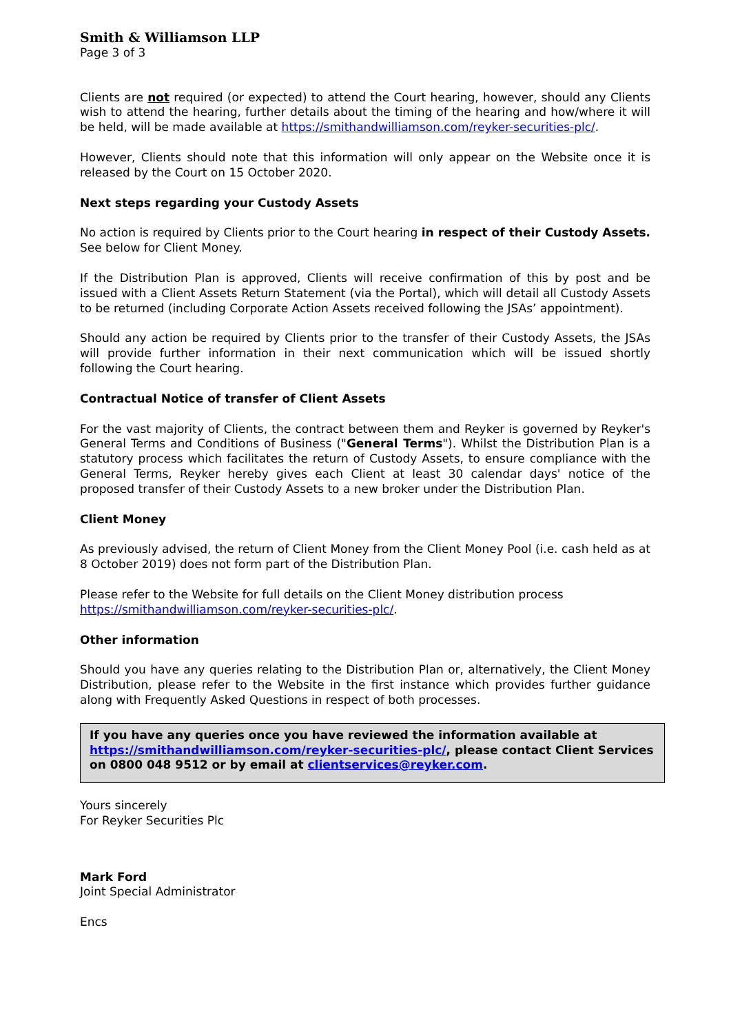Smith & Williamson LLP
Page 3 of 3
Clients are not required (or expected) to attend the Court hearing, however, should any Clients wish to attend the hearing, further details about the timing of the hearing and how/where it will be held, will be made available at https://smithandwilliamson.com/reyker-securities-plc/.
However, Clients should note that this information will only appear on the Website once it is released by the Court on 15 October 2020.
Next steps regarding your Custody Assets
No action is required by Clients prior to the Court hearing in respect of their Custody Assets. See below for Client Money.
If the Distribution Plan is approved, Clients will receive confirmation of this by post and be issued with a Client Assets Return Statement (via the Portal), which will detail all Custody Assets to be returned (including Corporate Action Assets received following the JSAs’ appointment).
Should any action be required by Clients prior to the transfer of their Custody Assets, the JSAs will provide further information in their next communication which will be issued shortly following the Court hearing.
Contractual Notice of transfer of Client Assets
For the vast majority of Clients, the contract between them and Reyker is governed by Reyker's General Terms and Conditions of Business ("General Terms"). Whilst the Distribution Plan is a statutory process which facilitates the return of Custody Assets, to ensure compliance with the General Terms, Reyker hereby gives each Client at least 30 calendar days' notice of the proposed transfer of their Custody Assets to a new broker under the Distribution Plan.
Client Money
As previously advised, the return of Client Money from the Client Money Pool (i.e. cash held as at 8 October 2019) does not form part of the Distribution Plan.
Please refer to the Website for full details on the Client Money distribution process https://smithandwilliamson.com/reyker-securities-plc/.
Other information
Should you have any queries relating to the Distribution Plan or, alternatively, the Client Money Distribution, please refer to the Website in the first instance which provides further guidance along with Frequently Asked Questions in respect of both processes.
If you have any queries once you have reviewed the information available at https://smithandwilliamson.com/reyker-securities-plc/, please contact Client Services on 0800 048 9512 or by email at clientservices@reyker.com.
Yours sincerely
For Reyker Securities Plc
Mark Ford
Joint Special Administrator
Encs